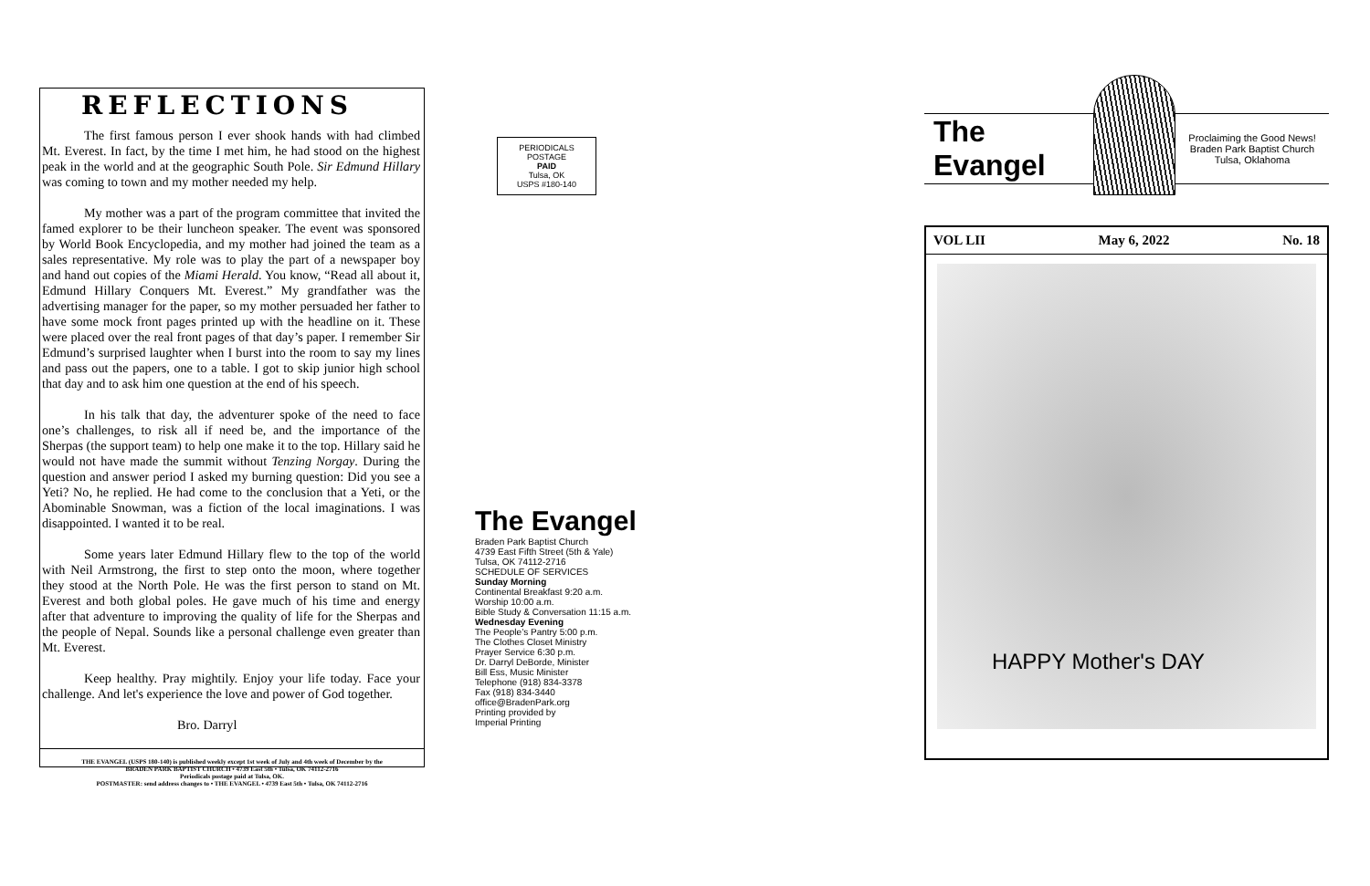REFLECTIONS
The first famous person I ever shook hands with had climbed Mt. Everest. In fact, by the time I met him, he had stood on the highest peak in the world and at the geographic South Pole. Sir Edmund Hillary was coming to town and my mother needed my help.
My mother was a part of the program committee that invited the famed explorer to be their luncheon speaker. The event was sponsored by World Book Encyclopedia, and my mother had joined the team as a sales representative. My role was to play the part of a newspaper boy and hand out copies of the Miami Herald. You know, “Read all about it, Edmund Hillary Conquers Mt. Everest.” My grandfather was the advertising manager for the paper, so my mother persuaded her father to have some mock front pages printed up with the headline on it. These were placed over the real front pages of that day’s paper. I remember Sir Edmund’s surprised laughter when I burst into the room to say my lines and pass out the papers, one to a table. I got to skip junior high school that day and to ask him one question at the end of his speech.
In his talk that day, the adventurer spoke of the need to face one’s challenges, to risk all if need be, and the importance of the Sherpas (the support team) to help one make it to the top. Hillary said he would not have made the summit without Tenzing Norgay. During the question and answer period I asked my burning question: Did you see a Yeti? No, he replied. He had come to the conclusion that a Yeti, or the Abominable Snowman, was a fiction of the local imaginations. I was disappointed. I wanted it to be real.
Some years later Edmund Hillary flew to the top of the world with Neil Armstrong, the first to step onto the moon, where together they stood at the North Pole. He was the first person to stand on Mt. Everest and both global poles. He gave much of his time and energy after that adventure to improving the quality of life for the Sherpas and the people of Nepal. Sounds like a personal challenge even greater than Mt. Everest.
Keep healthy. Pray mightily. Enjoy your life today. Face your challenge. And let's experience the love and power of God together.
Bro. Darryl
THE EVANGEL (USPS 180-140) is published weekly except 1st week of July and 4th week of December by the
BRADEN PARK BAPTIST CHURCH • 4739 East 5th • Tulsa, OK 74112-2716
Periodicals postage paid at Tulsa, OK.
POSTMASTER: send address changes to • THE EVANGEL • 4739 East 5th • Tulsa, OK 74112-2716
PERIODICALS
POSTAGE
PAID
Tulsa, OK
USPS #180-140
The Evangel
Braden Park Baptist Church
4739 East Fifth Street (5th & Yale)
Tulsa, OK 74112-2716
SCHEDULE OF SERVICES
Sunday Morning
Continental Breakfast 9:20 a.m.
Worship 10:00 a.m.
Bible Study & Conversation 11:15 a.m.
Wednesday Evening
The People’s Pantry 5:00 p.m.
The Clothes Closet Ministry
Prayer Service 6:30 p.m.
Dr. Darryl DeBorde, Minister
Bill Ess, Music Minister
Telephone (918) 834-3378
Fax (918) 834-3440
office@BradenPark.org
Printing provided by
Imperial Printing
The Evangel
Proclaiming the Good News!
Braden Park Baptist Church
Tulsa, Oklahoma
VOL LII May 6, 2022 No. 18
HAPPY Mother's DAY